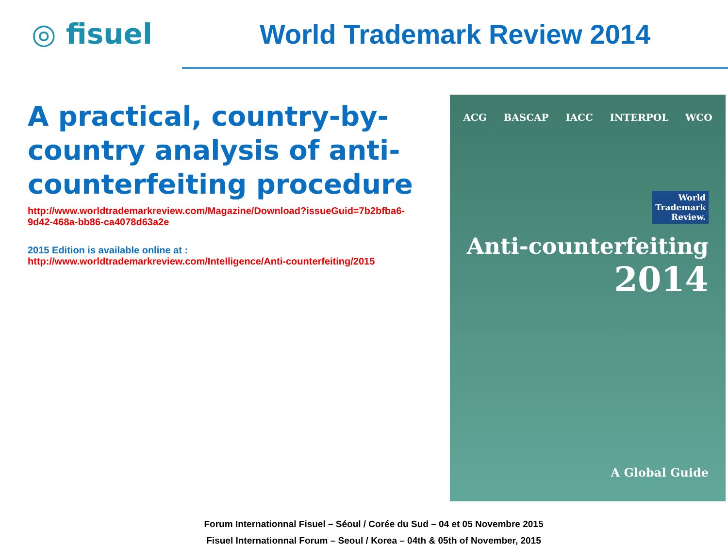◎ fisuel World Trademark Review 2014
A practical, country-by-country analysis of anti-counterfeiting procedure
http://www.worldtrademarkreview.com/Magazine/Download?issueGuid=7b2bfba6-9d42-468a-bb86-ca4078d63a2e
2015 Edition is available online at :
http://www.worldtrademarkreview.com/Intelligence/Anti-counterfeiting/2015
ACG BASCAP IACC INTERPOL WCO
World
Trademark
Review.
Anti-counterfeiting
2014
A Global Guide
Forum Internationnal Fisuel – Séoul / Corée du Sud – 04 et 05 Novembre 2015
Fisuel Internationnal Forum – Seoul / Korea – 04th & 05th of November, 2015